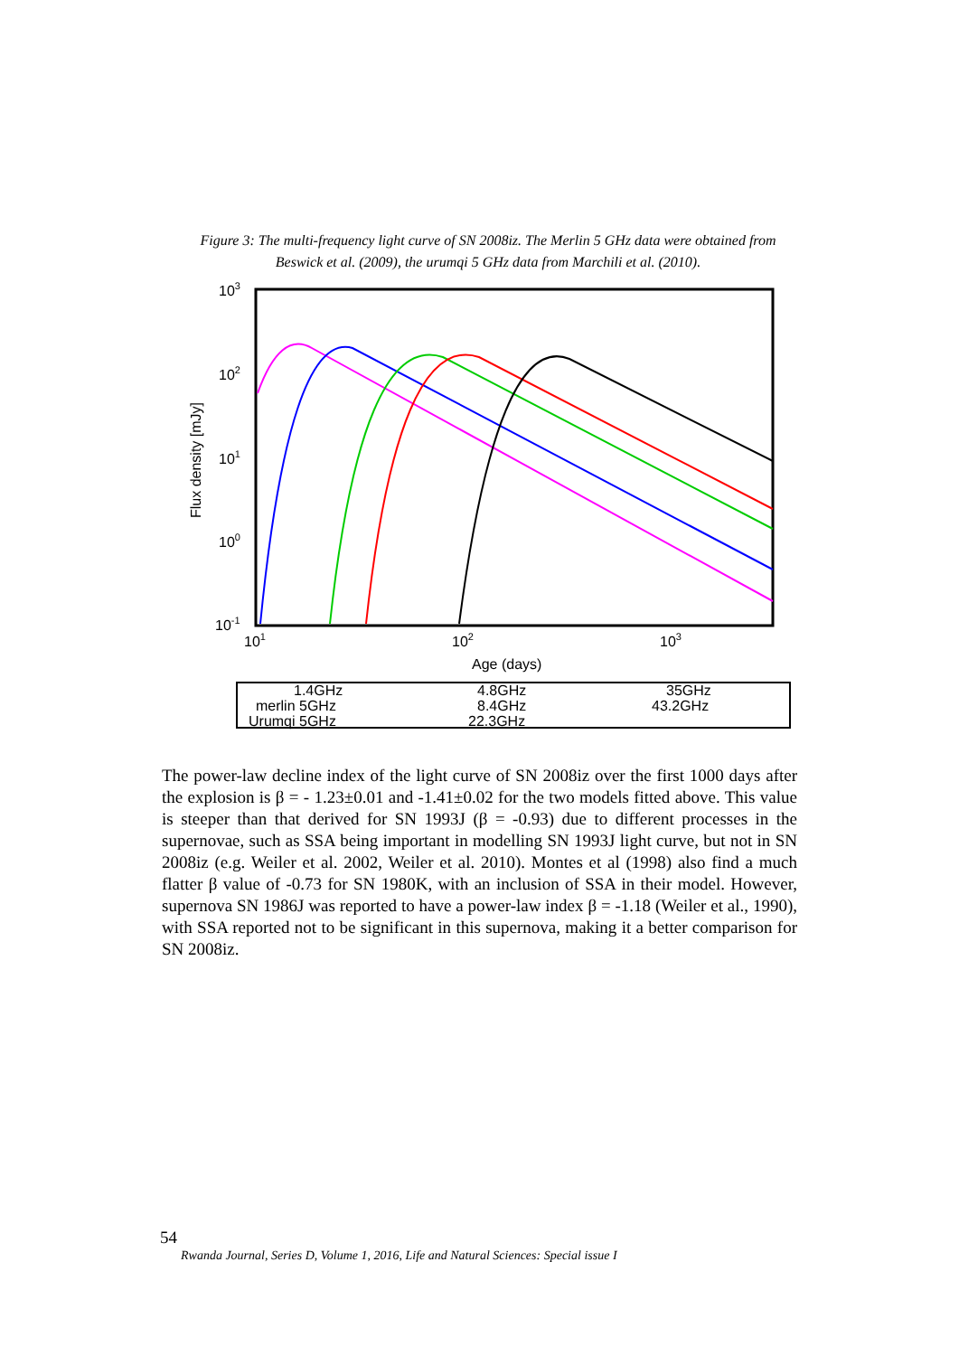Figure 3: The multi-frequency light curve of SN 2008iz. The Merlin 5 GHz data were obtained from Beswick et al. (2009), the urumqi 5 GHz data from Marchili et al. (2010).
103
102
101
100
10-1
101
102
103
Age (days)
Flux density [mJy]
1.4GHz
merlin 5GHz
Urumqi 5GHz
4.8GHz
8.4GHz
22.3GHz
35GHz
43.2GHz
The power-law decline index of the light curve of SN 2008iz over the first 1000 days after the explosion is β = - 1.23±0.01 and -1.41±0.02 for the two models fitted above. This value is steeper than that derived for SN 1993J (β = -0.93) due to different processes in the supernovae, such as SSA being important in modelling SN 1993J light curve, but not in SN 2008iz (e.g. Weiler et al. 2002, Weiler et al. 2010). Montes et al (1998) also find a much flatter β value of -0.73 for SN 1980K, with an inclusion of SSA in their model. However, supernova SN 1986J was reported to have a power-law index β = -1.18 (Weiler et al., 1990), with SSA reported not to be significant in this supernova, making it a better comparison for SN 2008iz.
54
Rwanda Journal, Series D, Volume 1, 2016, Life and Natural Sciences: Special issue I